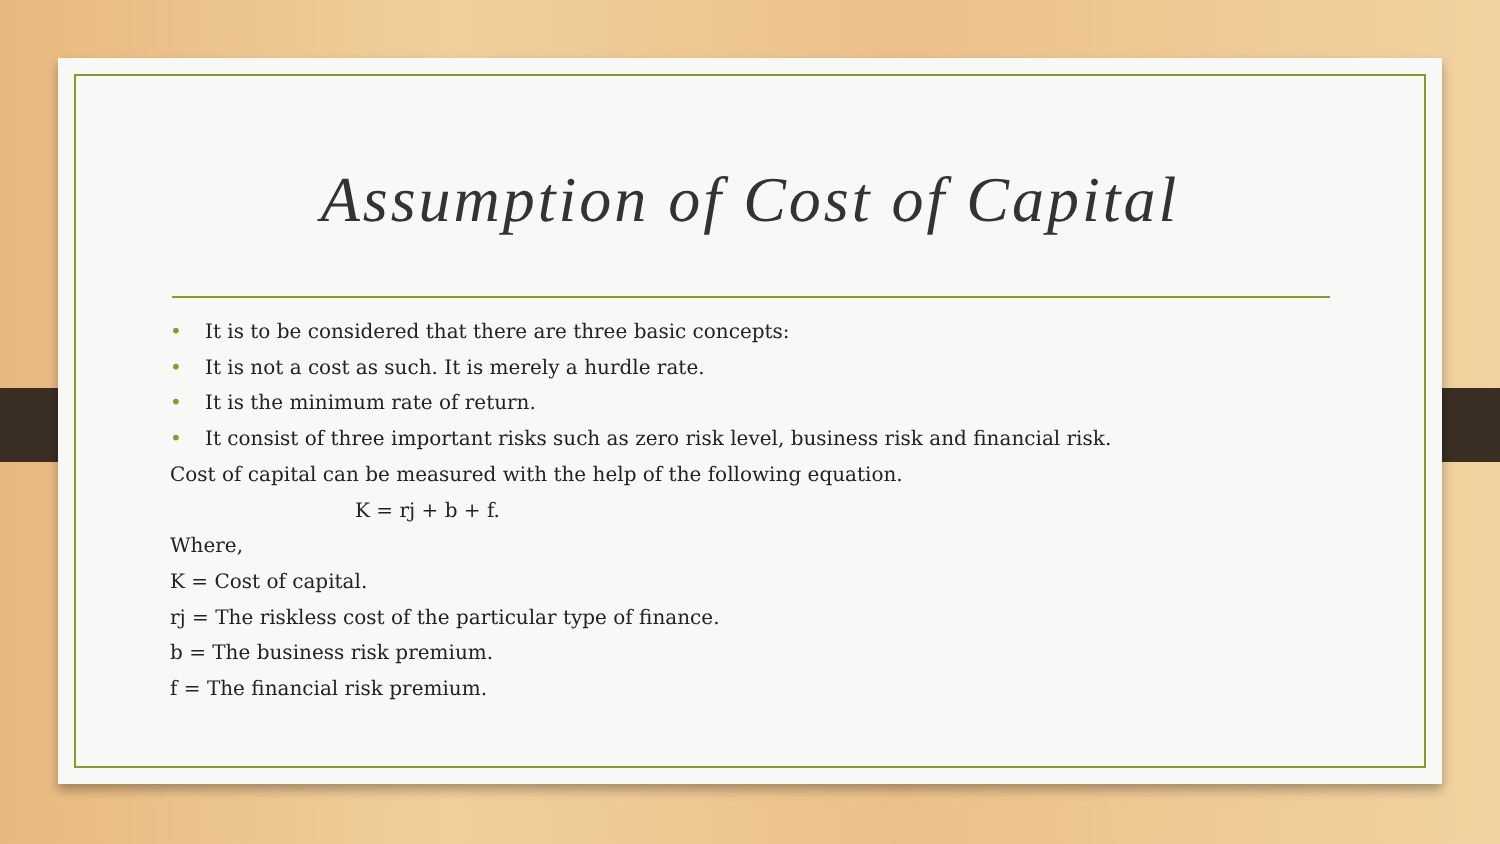Assumption of Cost of Capital
• It is to be considered that there are three basic concepts:
• It is not a cost as such. It is merely a hurdle rate.
• It is the minimum rate of return.
• It consist of three important risks such as zero risk level, business risk and financial risk.
Cost of capital can be measured with the help of the following equation.
K = rj + b + f.
Where,
K = Cost of capital.
rj = The riskless cost of the particular type of finance.
b = The business risk premium.
f = The financial risk premium.